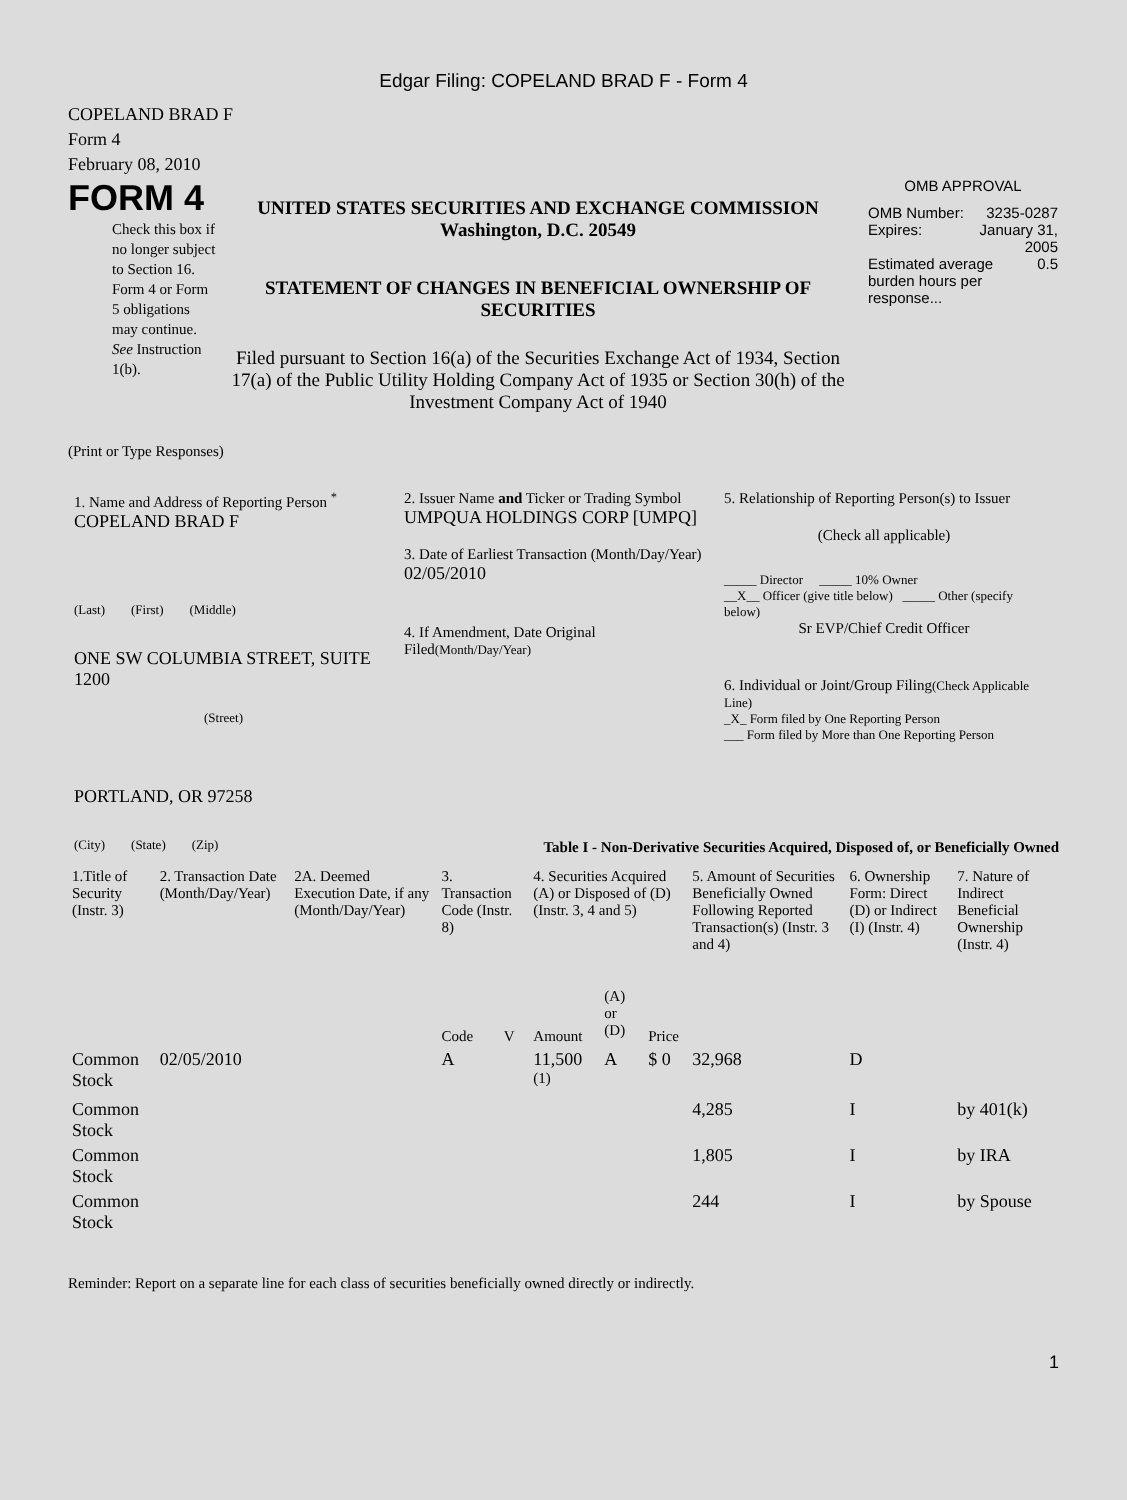Edgar Filing: COPELAND BRAD F - Form 4
COPELAND BRAD F
Form 4
February 08, 2010
FORM 4
Check this box if no longer subject to Section 16. Form 4 or Form 5 obligations may continue. See Instruction 1(b).
UNITED STATES SECURITIES AND EXCHANGE COMMISSION
Washington, D.C. 20549
STATEMENT OF CHANGES IN BENEFICIAL OWNERSHIP OF SECURITIES
Filed pursuant to Section 16(a) of the Securities Exchange Act of 1934, Section 17(a) of the Public Utility Holding Company Act of 1935 or Section 30(h) of the Investment Company Act of 1940
OMB APPROVAL
OMB Number: 3235-0287
Expires: January 31,
2005
Estimated average burden hours per response... 0.5
(Print or Type Responses)
1. Name and Address of Reporting Person <sup>*</sup>
COPELAND BRAD F
(Last) (First) (Middle)
ONE SW COLUMBIA STREET, SUITE 1200
(Street)
PORTLAND, OR 97258
(City) (State) (Zip)
2. Issuer Name and Ticker or Trading Symbol
UMPQUA HOLDINGS CORP [UMPQ]
3. Date of Earliest Transaction (Month/Day/Year)
02/05/2010
4. If Amendment, Date Original Filed(Month/Day/Year)
5. Relationship of Reporting Person(s) to Issuer
(Check all applicable)
_____ Director _____ 10% Owner
__X__ Officer (give title below) _____ Other (specify below)
Sr EVP/Chief Credit Officer
6. Individual or Joint/Group Filing(Check Applicable Line)
_X_ Form filed by One Reporting Person
___ Form filed by More than One Reporting Person
Table I - Non-Derivative Securities Acquired, Disposed of, or Beneficially Owned
| 1.Title of Security (Instr. 3) | 2. Transaction Date (Month/Day/Year) | 2A. Deemed Execution Date, if any (Month/Day/Year) | 3. Transaction Code (Instr. 8) | | 4. Securities Acquired (A) or Disposed of (D) (Instr. 3, 4 and 5) | | | 5. Amount of Securities Beneficially Owned Following Reported Transaction(s) (Instr. 3 and 4) | 6. Ownership Form: Direct (D) or Indirect (I) (Instr. 4) | 7. Nature of Indirect Beneficial Ownership (Instr. 4) |
| | | | Code | V | Amount | (A) or (D) | Price | | | |
| Common Stock | 02/05/2010 | | A | | 11,500 <sup>(1)</sup> | A | $ 0 | 32,968 | D | |
| Common Stock | | | | | | | | 4,285 | I | by 401(k) |
| Common Stock | | | | | | | | 1,805 | I | by IRA |
| Common Stock | | | | | | | | 244 | I | by Spouse |
Reminder: Report on a separate line for each class of securities beneficially owned directly or indirectly.
1